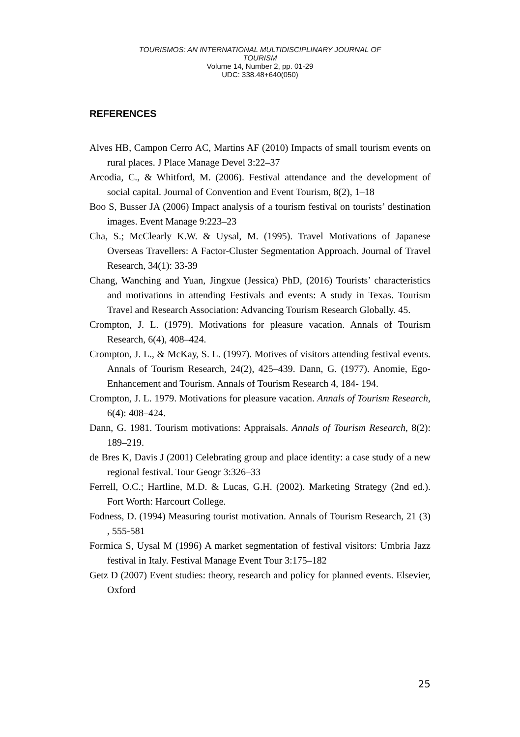TOURISMOS: AN INTERNATIONAL MULTIDISCIPLINARY JOURNAL OF
TOURISM
Volume 14, Number 2, pp. 01-29
UDC: 338.48+640(050)
REFERENCES
Alves HB, Campon Cerro AC, Martins AF (2010) Impacts of small tourism events on rural places. J Place Manage Devel 3:22–37
Arcodia, C., & Whitford, M. (2006). Festival attendance and the development of social capital. Journal of Convention and Event Tourism, 8(2), 1–18
Boo S, Busser JA (2006) Impact analysis of a tourism festival on tourists’ destination images. Event Manage 9:223–23
Cha, S.; McClearly K.W. & Uysal, M. (1995). Travel Motivations of Japanese Overseas Travellers: A Factor-Cluster Segmentation Approach. Journal of Travel Research, 34(1): 33-39
Chang, Wanching and Yuan, Jingxue (Jessica) PhD, (2016) Tourists’ characteristics and motivations in attending Festivals and events: A study in Texas. Tourism Travel and Research Association: Advancing Tourism Research Globally. 45.
Crompton, J. L. (1979). Motivations for pleasure vacation. Annals of Tourism Research, 6(4), 408–424.
Crompton, J. L., & McKay, S. L. (1997). Motives of visitors attending festival events. Annals of Tourism Research, 24(2), 425–439. Dann, G. (1977). Anomie, Ego-Enhancement and Tourism. Annals of Tourism Research 4, 184- 194.
Crompton, J. L. 1979. Motivations for pleasure vacation. Annals of Tourism Research, 6(4): 408–424.
Dann, G. 1981. Tourism motivations: Appraisals. Annals of Tourism Research, 8(2): 189–219.
de Bres K, Davis J (2001) Celebrating group and place identity: a case study of a new regional festival. Tour Geogr 3:326–33
Ferrell, O.C.; Hartline, M.D. & Lucas, G.H. (2002). Marketing Strategy (2nd ed.). Fort Worth: Harcourt College.
Fodness, D. (1994) Measuring tourist motivation. Annals of Tourism Research, 21 (3) , 555-581
Formica S, Uysal M (1996) A market segmentation of festival visitors: Umbria Jazz festival in Italy. Festival Manage Event Tour 3:175–182
Getz D (2007) Event studies: theory, research and policy for planned events. Elsevier, Oxford
25